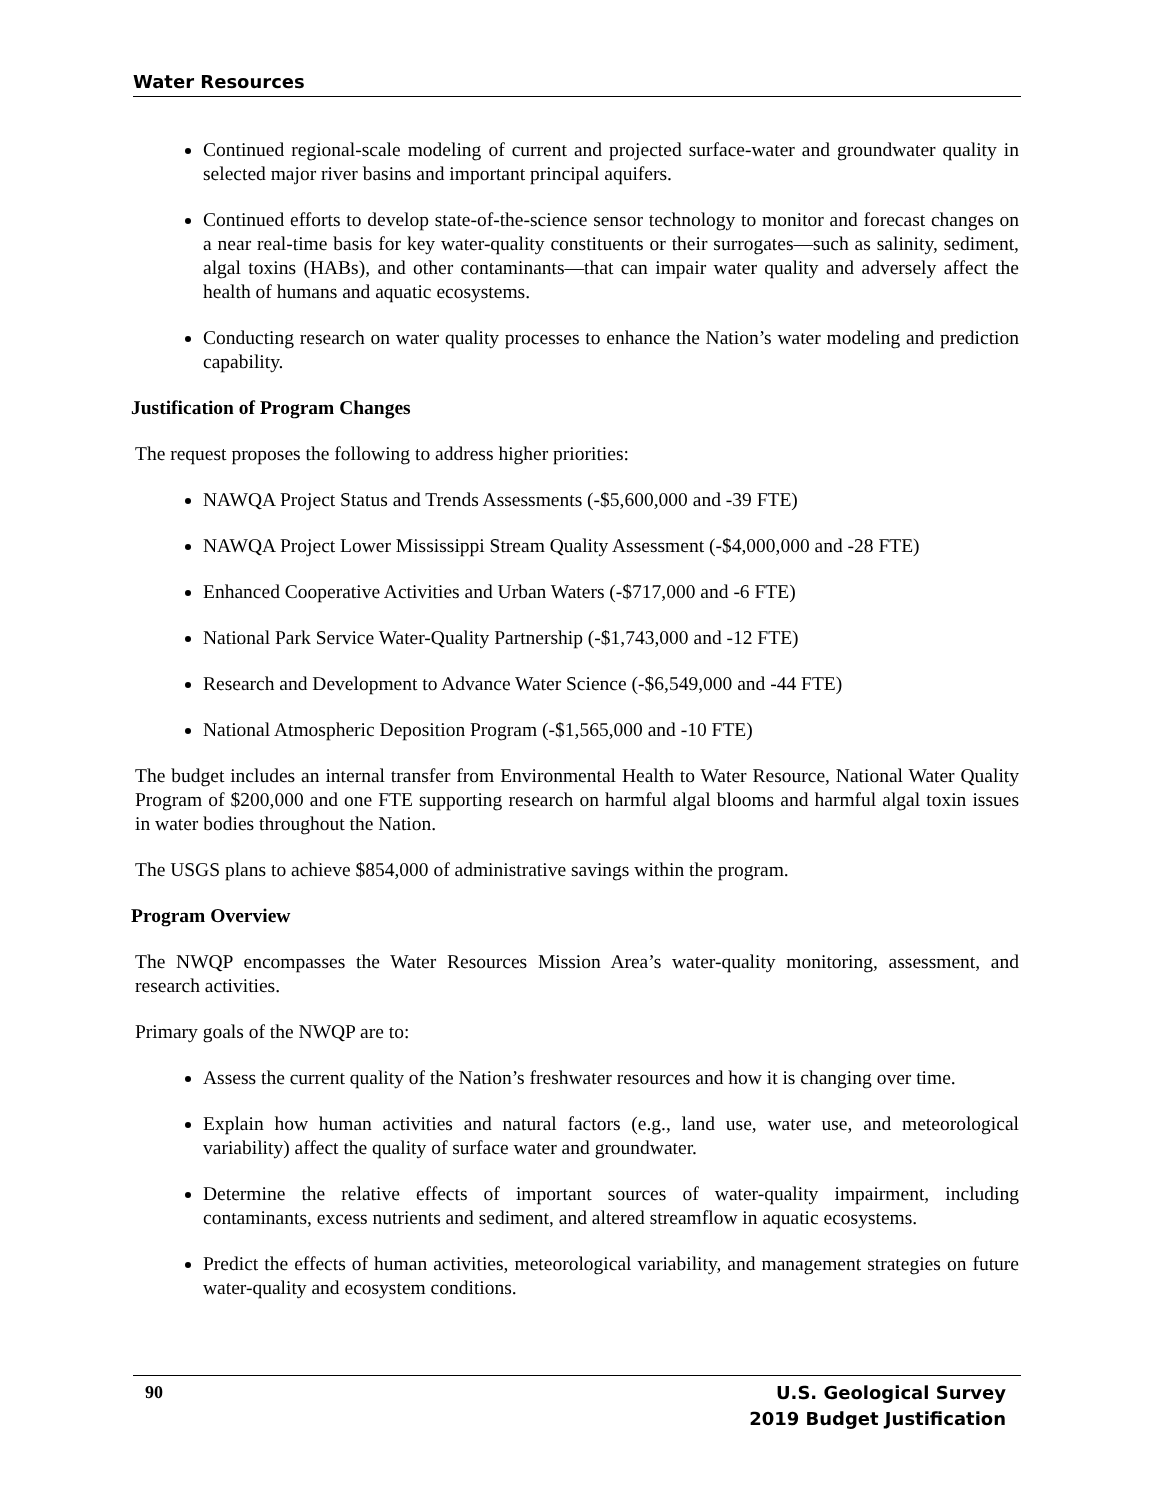Water Resources
Continued regional-scale modeling of current and projected surface-water and groundwater quality in selected major river basins and important principal aquifers.
Continued efforts to develop state-of-the-science sensor technology to monitor and forecast changes on a near real-time basis for key water-quality constituents or their surrogates—such as salinity, sediment, algal toxins (HABs), and other contaminants—that can impair water quality and adversely affect the health of humans and aquatic ecosystems.
Conducting research on water quality processes to enhance the Nation’s water modeling and prediction capability.
Justification of Program Changes
The request proposes the following to address higher priorities:
NAWQA Project Status and Trends Assessments (-$5,600,000 and -39 FTE)
NAWQA Project Lower Mississippi Stream Quality Assessment (-$4,000,000 and -28 FTE)
Enhanced Cooperative Activities and Urban Waters (-$717,000 and -6 FTE)
National Park Service Water-Quality Partnership (-$1,743,000 and -12 FTE)
Research and Development to Advance Water Science (-$6,549,000 and -44 FTE)
National Atmospheric Deposition Program (-$1,565,000 and -10 FTE)
The budget includes an internal transfer from Environmental Health to Water Resource, National Water Quality Program of $200,000 and one FTE supporting research on harmful algal blooms and harmful algal toxin issues in water bodies throughout the Nation.
The USGS plans to achieve $854,000 of administrative savings within the program.
Program Overview
The NWQP encompasses the Water Resources Mission Area’s water-quality monitoring, assessment, and research activities.
Primary goals of the NWQP are to:
Assess the current quality of the Nation’s freshwater resources and how it is changing over time.
Explain how human activities and natural factors (e.g., land use, water use, and meteorological variability) affect the quality of surface water and groundwater.
Determine the relative effects of important sources of water-quality impairment, including contaminants, excess nutrients and sediment, and altered streamflow in aquatic ecosystems.
Predict the effects of human activities, meteorological variability, and management strategies on future water-quality and ecosystem conditions.
90
U.S. Geological Survey
2019 Budget Justification